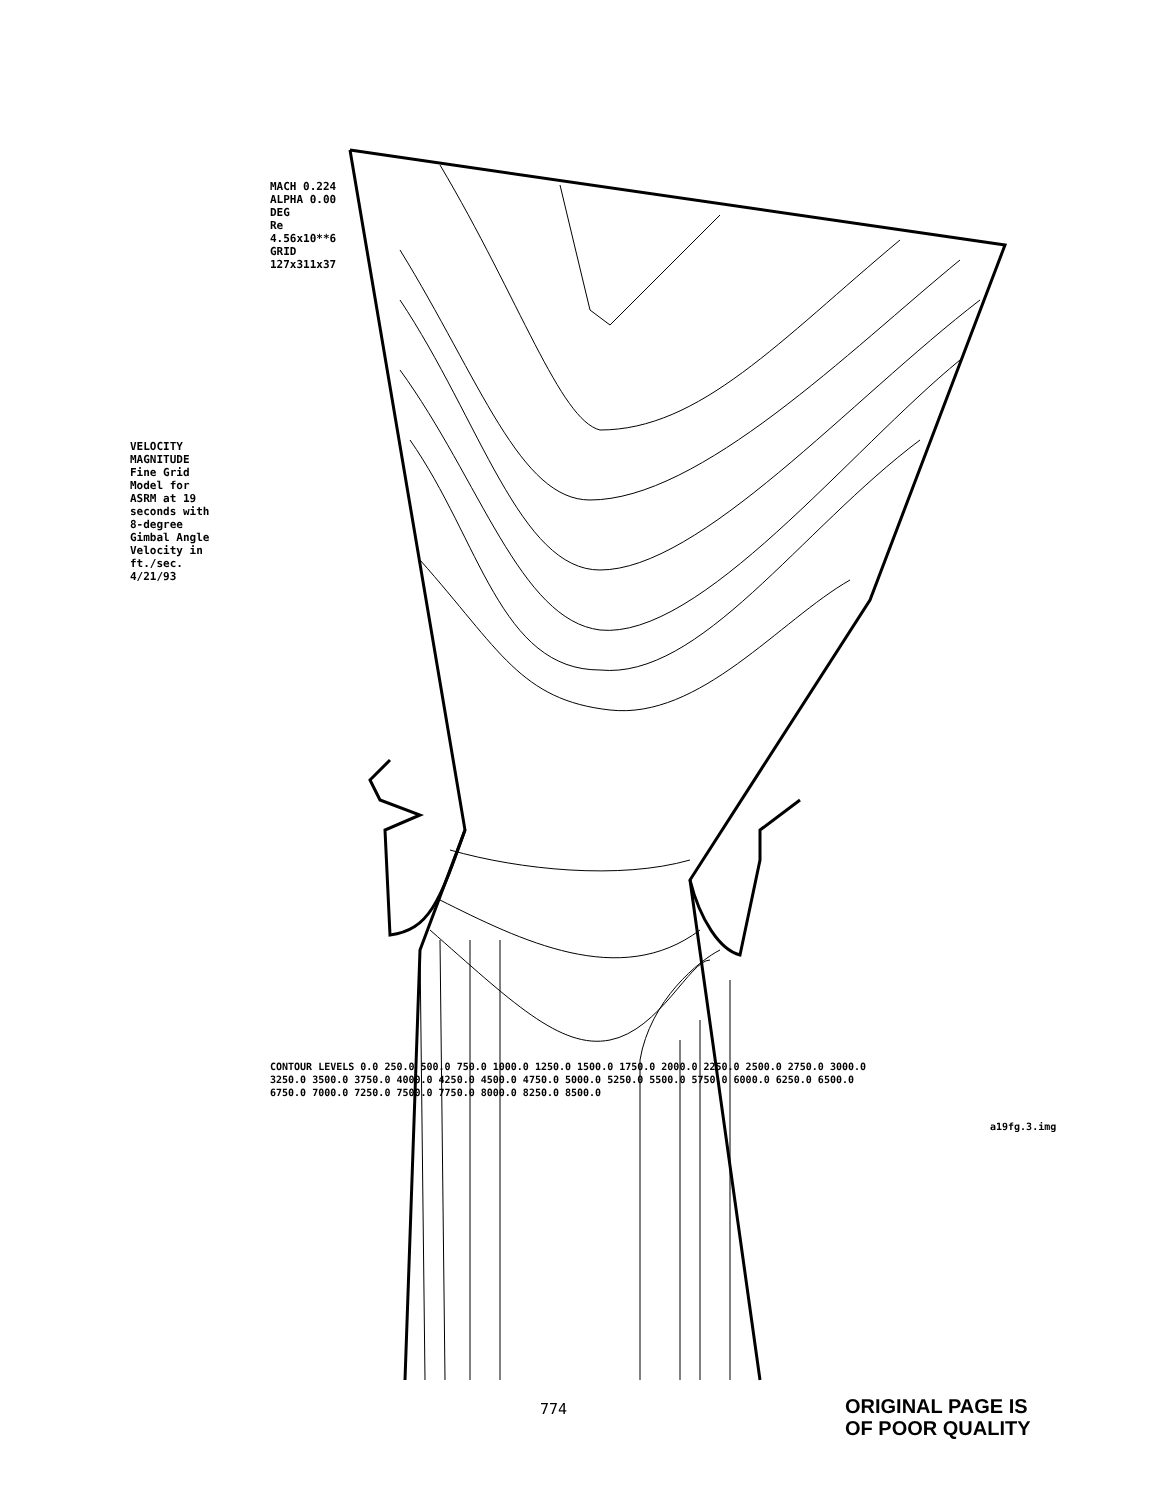VELOCITY MAGNITUDE
Fine Grid Model for ASRM at 19 seconds with 8-degree Gimbal Angle
Velocity in ft./sec. 4/21/93
MACH 0.224
ALPHA 0.00 DEG
Re 4.56x10**6
GRID 127x311x37
CONTOUR LEVELS 0.0 250.0 500.0 750.0 1000.0 1250.0 1500.0 1750.0 2000.0 2250.0 2500.0 2750.0 3000.0 3250.0 3500.0 3750.0 4000.0 4250.0 4500.0 4750.0 5000.0 5250.0 5500.0 5750.0 6000.0 6250.0 6500.0 6750.0 7000.0 7250.0 7500.0 7750.0 8000.0 8250.0 8500.0
a19fg.3.img
774
ORIGINAL PAGE IS
OF POOR QUALITY